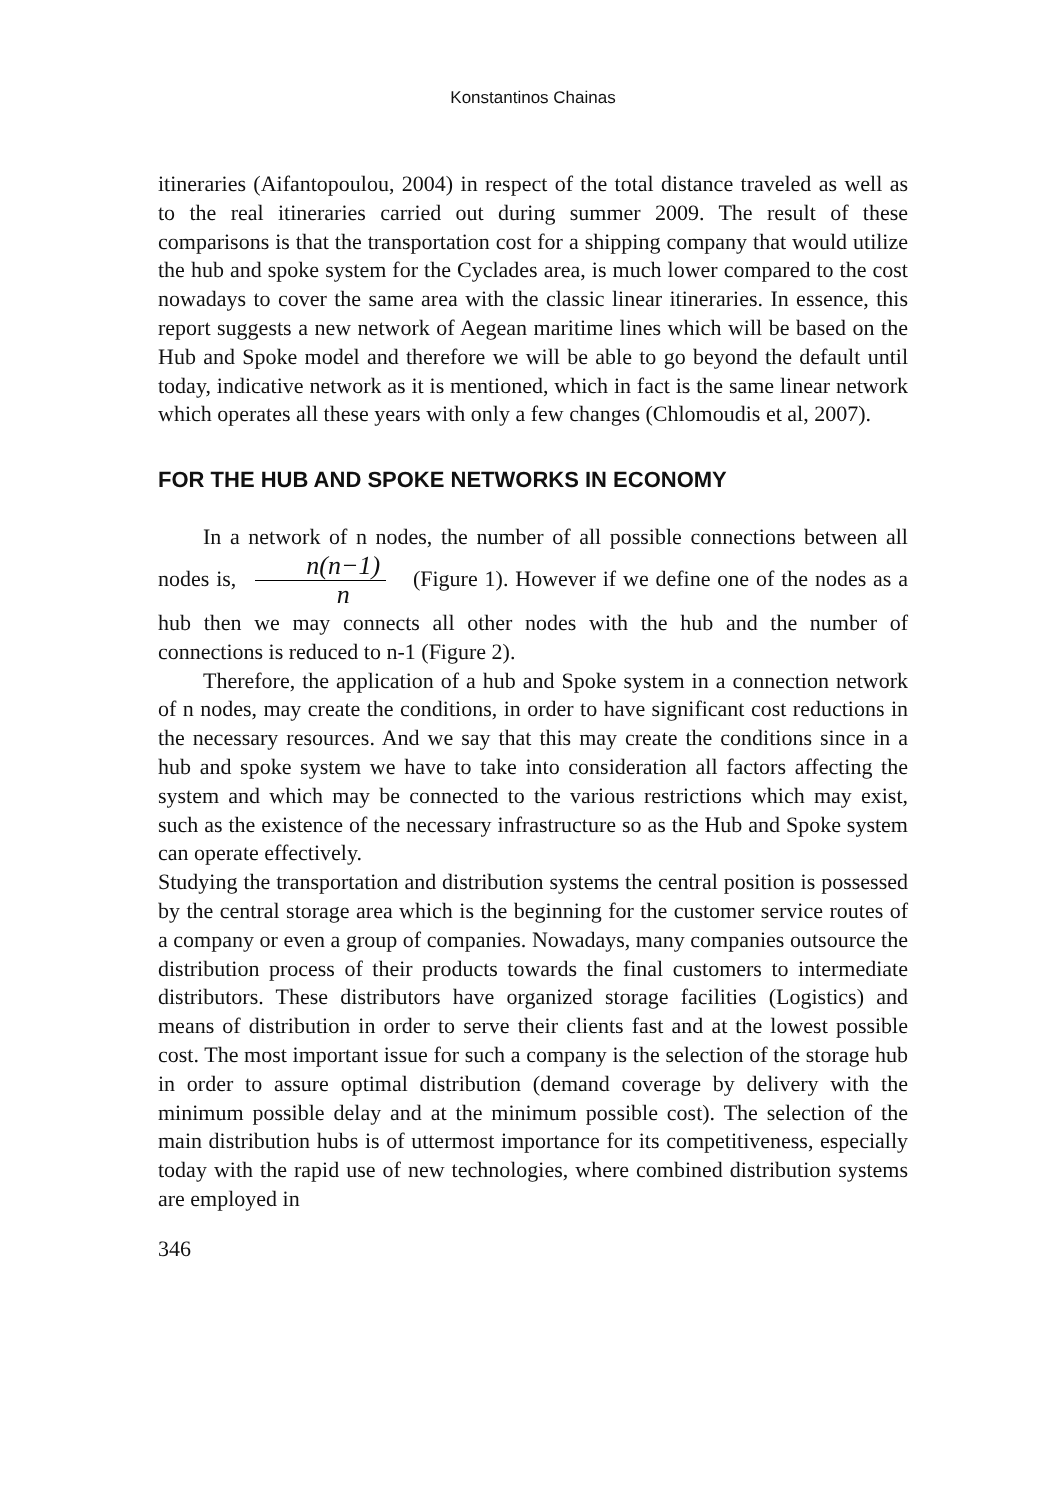Konstantinos Chainas
itineraries (Aifantopoulou, 2004) in respect of the total distance traveled as well as to the real itineraries carried out during summer 2009. The result of these comparisons is that the transportation cost for a shipping company that would utilize the hub and spoke system for the Cyclades area, is much lower compared to the cost nowadays to cover the same area with the classic linear itineraries. In essence, this report suggests a new network of Aegean maritime lines which will be based on the Hub and Spoke model and therefore we will be able to go beyond the default until today, indicative network as it is mentioned, which in fact is the same linear network which operates all these years with only a few changes (Chlomoudis et al, 2007).
FOR THE HUB AND SPOKE NETWORKS IN ECONOMY
In a network of n nodes, the number of all possible connections between all nodes is, n(n−1) n (Figure 1). However if we define one of the nodes as a hub then we may connects all other nodes with the hub and the number of connections is reduced to n-1 (Figure 2).
Therefore, the application of a hub and Spoke system in a connection network of n nodes, may create the conditions, in order to have significant cost reductions in the necessary resources. And we say that this may create the conditions since in a hub and spoke system we have to take into consideration all factors affecting the system and which may be connected to the various restrictions which may exist, such as the existence of the necessary infrastructure so as the Hub and Spoke system can operate effectively.
Studying the transportation and distribution systems the central position is possessed by the central storage area which is the beginning for the customer service routes of a company or even a group of companies. Nowadays, many companies outsource the distribution process of their products towards the final customers to intermediate distributors. These distributors have organized storage facilities (Logistics) and means of distribution in order to serve their clients fast and at the lowest possible cost. The most important issue for such a company is the selection of the storage hub in order to assure optimal distribution (demand coverage by delivery with the minimum possible delay and at the minimum possible cost). The selection of the main distribution hubs is of uttermost importance for its competitiveness, especially today with the rapid use of new technologies, where combined distribution systems are employed in
346